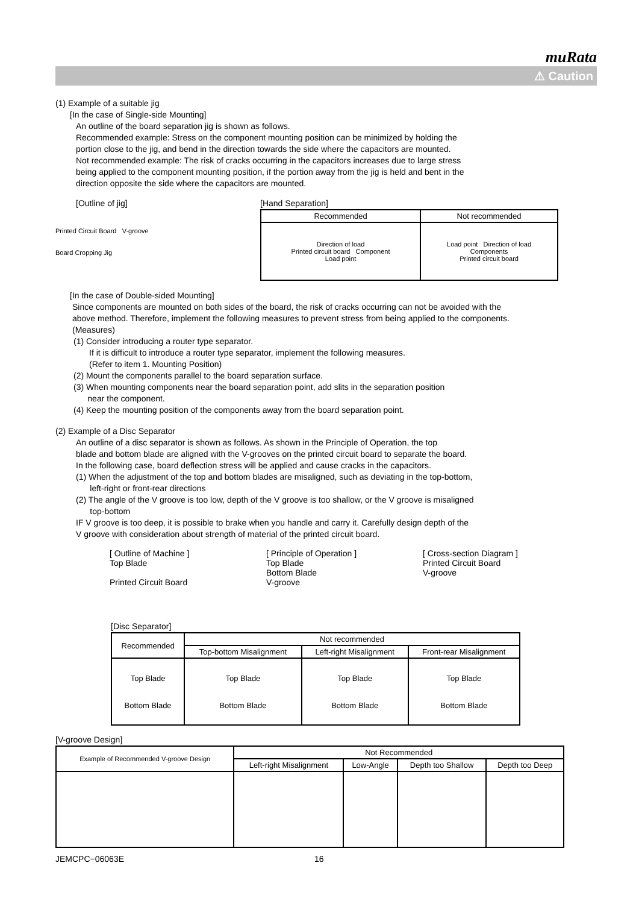muRata
⚠ Caution
(1) Example of a suitable jig
[In the case of Single-side Mounting]
An outline of the board separation jig is shown as follows.
Recommended example: Stress on the component mounting position can be minimized by holding the
portion close to the jig, and bend in the direction towards the side where the capacitors are mounted.
Not recommended example: The risk of cracks occurring in the capacitors increases due to large stress
being applied to the component mounting position, if the portion away from the jig is held and bent in the
direction opposite the side where the capacitors are mounted.
[Outline of jig]
Printed Circuit Board V-groove
Board Cropping Jig
[Hand Separation]
| Recommended | Not recommended |
| --- | --- |
| Direction of load Printed circuit board Component Load point | Load point Direction of load Components Printed circuit board |
[In the case of Double-sided Mounting]
Since components are mounted on both sides of the board, the risk of cracks occurring can not be avoided with the
above method. Therefore, implement the following measures to prevent stress from being applied to the components.
(Measures)
(1) Consider introducing a router type separator.
If it is difficult to introduce a router type separator, implement the following measures.
(Refer to item 1. Mounting Position)
(2) Mount the components parallel to the board separation surface.
(3) When mounting components near the board separation point, add slits in the separation position
near the component.
(4) Keep the mounting position of the components away from the board separation point.
(2) Example of a Disc Separator
An outline of a disc separator is shown as follows. As shown in the Principle of Operation, the top
blade and bottom blade are aligned with the V-grooves on the printed circuit board to separate the board.
In the following case, board deflection stress will be applied and cause cracks in the capacitors.
(1) When the adjustment of the top and bottom blades are misaligned, such as deviating in the top-bottom,
left-right or front-rear directions
(2) The angle of the V groove is too low, depth of the V groove is too shallow, or the V groove is misaligned
top-bottom
IF V groove is too deep, it is possible to brake when you handle and carry it. Carefully design depth of the
V groove with consideration about strength of material of the printed circuit board.
[ Outline of Machine ]
Top Blade
Printed Circuit Board
[ Principle of Operation ]
Top Blade
Bottom Blade
V-groove
[ Cross-section Diagram ]
Printed Circuit Board
V-groove
[Disc Separator]
| Recommended | Not recommended | | |
| --- | --- | --- | --- |
| | Top-bottom Misalignment | Left-right Misalignment | Front-rear Misalignment |
| Top Blade Bottom Blade | Top Blade Bottom Blade | Top Blade Bottom Blade | Top Blade Bottom Blade |
[V-groove Design]
| Example of Recommended V-groove Design | Not Recommended | | | |
| --- | --- | --- | --- | --- |
| | Left-right Misalignment | Low-Angle | Depth too Shallow | Depth too Deep |
JEMCPC−06063E 16